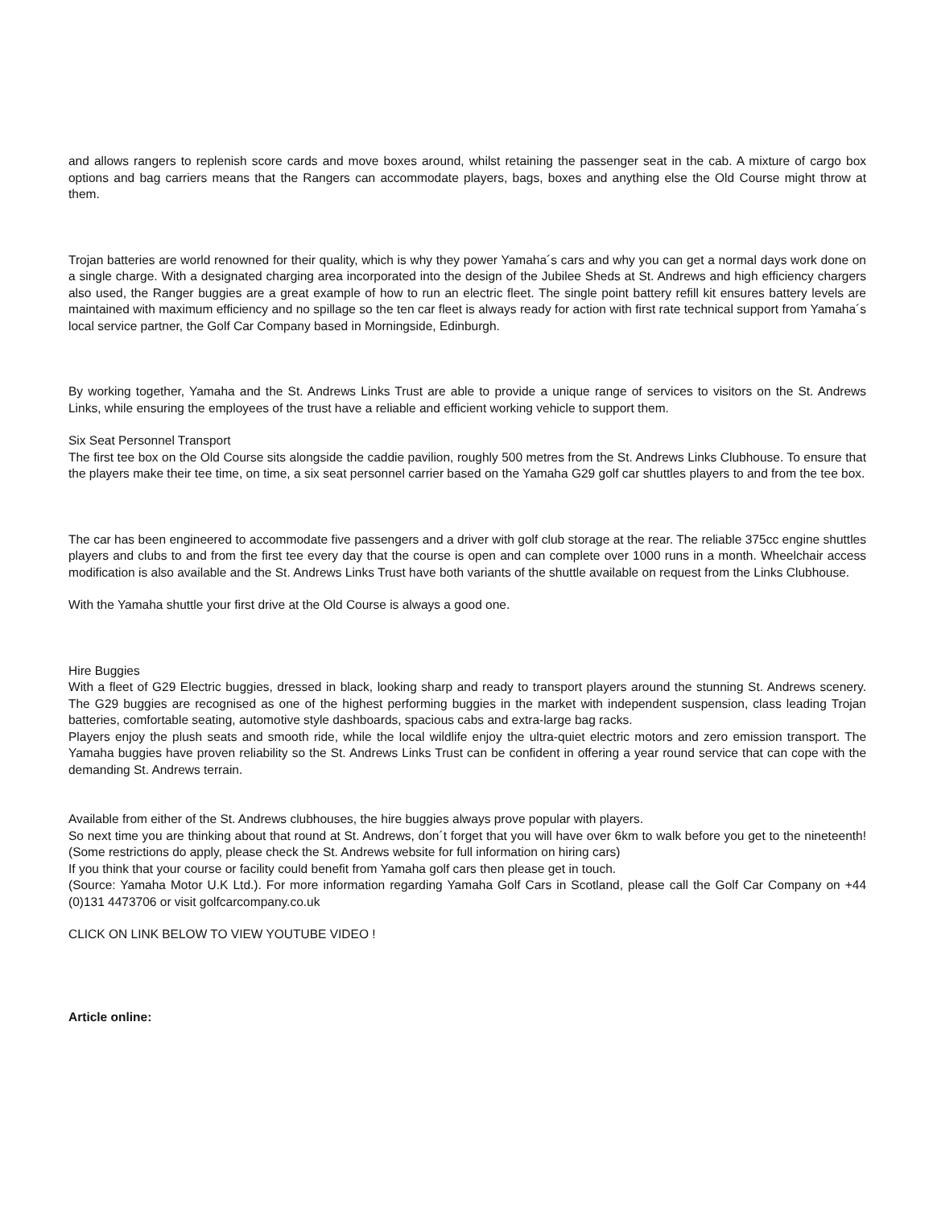and allows rangers to replenish score cards and move boxes around, whilst retaining the passenger seat in the cab. A mixture of cargo box options and bag carriers means that the Rangers can accommodate players, bags, boxes and anything else the Old Course might throw at them.
Trojan batteries are world renowned for their quality, which is why they power Yamaha´s cars and why you can get a normal days work done on a single charge. With a designated charging area incorporated into the design of the Jubilee Sheds at St. Andrews and high efficiency chargers also used, the Ranger buggies are a great example of how to run an electric fleet. The single point battery refill kit ensures battery levels are maintained with maximum efficiency and no spillage so the ten car fleet is always ready for action with first rate technical support from Yamaha´s local service partner, the Golf Car Company based in Morningside, Edinburgh.
By working together, Yamaha and the St. Andrews Links Trust are able to provide a unique range of services to visitors on the St. Andrews Links, while ensuring the employees of the trust have a reliable and efficient working vehicle to support them.
Six Seat Personnel Transport
The first tee box on the Old Course sits alongside the caddie pavilion, roughly 500 metres from the St. Andrews Links Clubhouse. To ensure that the players make their tee time, on time, a six seat personnel carrier based on the Yamaha G29 golf car shuttles players to and from the tee box.
The car has been engineered to accommodate five passengers and a driver with golf club storage at the rear. The reliable 375cc engine shuttles players and clubs to and from the first tee every day that the course is open and can complete over 1000 runs in a month. Wheelchair access modification is also available and the St. Andrews Links Trust have both variants of the shuttle available on request from the Links Clubhouse.
With the Yamaha shuttle your first drive at the Old Course is always a good one.
Hire Buggies
With a fleet of G29 Electric buggies, dressed in black, looking sharp and ready to transport players around the stunning St. Andrews scenery. The G29 buggies are recognised as one of the highest performing buggies in the market with independent suspension, class leading Trojan batteries, comfortable seating, automotive style dashboards, spacious cabs and extra-large bag racks.
Players enjoy the plush seats and smooth ride, while the local wildlife enjoy the ultra-quiet electric motors and zero emission transport. The Yamaha buggies have proven reliability so the St. Andrews Links Trust can be confident in offering a year round service that can cope with the demanding St. Andrews terrain.
Available from either of the St. Andrews clubhouses, the hire buggies always prove popular with players.
So next time you are thinking about that round at St. Andrews, don´t forget that you will have over 6km to walk before you get to the nineteenth! (Some restrictions do apply, please check the St. Andrews website for full information on hiring cars)
If you think that your course or facility could benefit from Yamaha golf cars then please get in touch.
(Source: Yamaha Motor U.K Ltd.). For more information regarding Yamaha Golf Cars in Scotland, please call the Golf Car Company on +44 (0)131 4473706 or visit golfcarcompany.co.uk
CLICK ON LINK BELOW TO VIEW YOUTUBE VIDEO !
Article online: